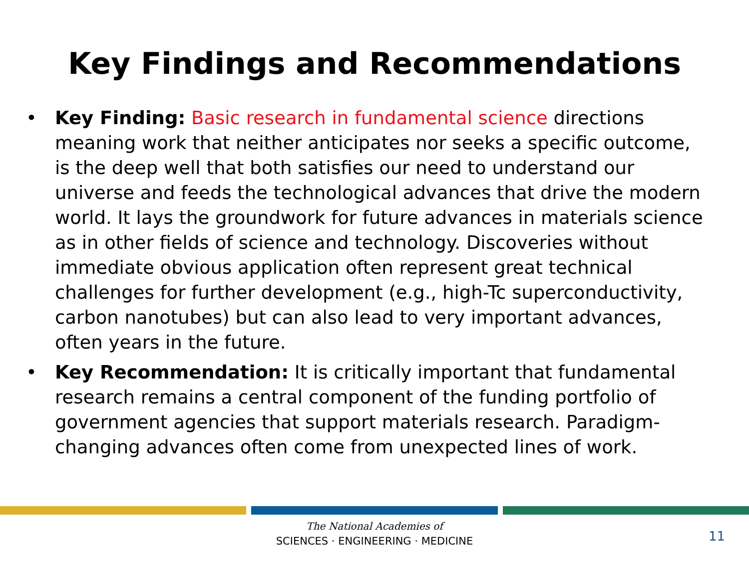Key Findings and Recommendations
• Key Finding: Basic research in fundamental science directions meaning work that neither anticipates nor seeks a specific outcome, is the deep well that both satisfies our need to understand our universe and feeds the technological advances that drive the modern world. It lays the groundwork for future advances in materials science as in other fields of science and technology. Discoveries without immediate obvious application often represent great technical challenges for further development (e.g., high-Tc superconductivity, carbon nanotubes) but can also lead to very important advances, often years in the future.
• Key Recommendation: It is critically important that fundamental research remains a central component of the funding portfolio of government agencies that support materials research. Paradigm-changing advances often come from unexpected lines of work.
The National Academies of
SCIENCES · ENGINEERING · MEDICINE
11